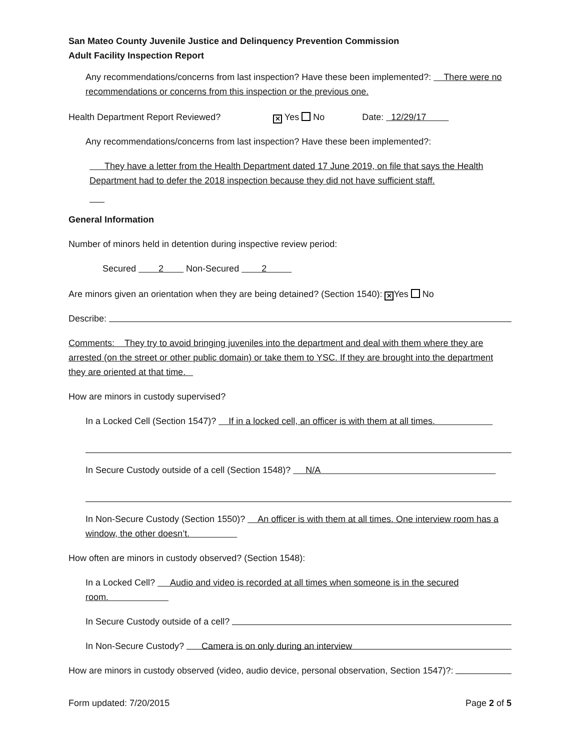San Mateo County Juvenile Justice and Delinquency Prevention Commission
Adult Facility Inspection Report
Any recommendations/concerns from last inspection? Have these been implemented?: There were no recommendations or concerns from this inspection or the previous one.
Health Department Report Reviewed? ✕ Yes No Date: 12/29/17
Any recommendations/concerns from last inspection? Have these been implemented?:
They have a letter from the Health Department dated 17 June 2019, on file that says the Health Department had to defer the 2018 inspection because they did not have sufficient staff.
General Information
Number of minors held in detention during inspective review period:
Secured 2 Non-Secured 2
Are minors given an orientation when they are being detained? (Section 1540): ✕ Yes No
Describe:
Comments: They try to avoid bringing juveniles into the department and deal with them where they are arrested (on the street or other public domain) or take them to YSC. If they are brought into the department they are oriented at that time.
How are minors in custody supervised?
In a Locked Cell (Section 1547)? If in a locked cell, an officer is with them at all times.
In Secure Custody outside of a cell (Section 1548)? N/A
In Non-Secure Custody (Section 1550)? An officer is with them at all times. One interview room has a window, the other doesn’t.
How often are minors in custody observed? (Section 1548):
In a Locked Cell? Audio and video is recorded at all times when someone is in the secured room.
In Secure Custody outside of a cell?
In Non-Secure Custody? Camera is on only during an interview
How are minors in custody observed (video, audio device, personal observation, Section 1547)?:
Form updated: 7/20/2015 Page 2 of 5